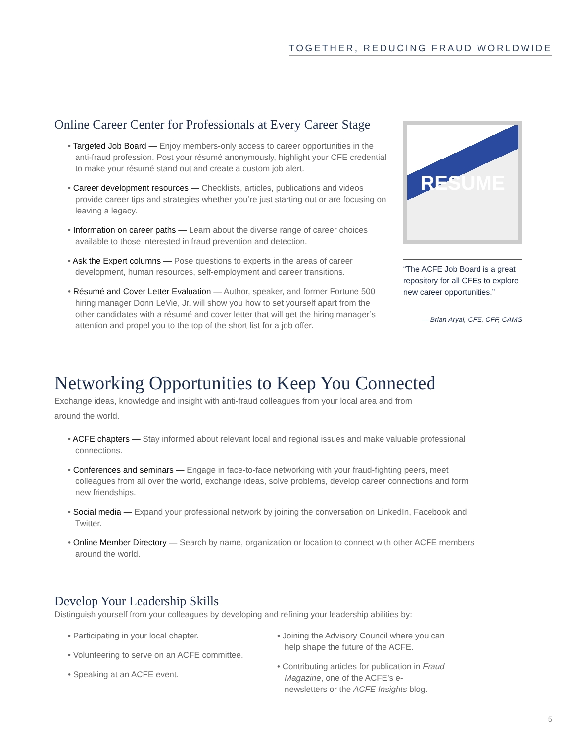TOGETHER, REDUCING FRAUD WORLDWIDE
Online Career Center for Professionals at Every Career Stage
• Targeted Job Board — Enjoy members-only access to career opportunities in the anti-fraud profession. Post your résumé anonymously, highlight your CFE credential to make your résumé stand out and create a custom job alert.
• Career development resources — Checklists, articles, publications and videos provide career tips and strategies whether you’re just starting out or are focusing on leaving a legacy.
• Information on career paths — Learn about the diverse range of career choices available to those interested in fraud prevention and detection.
• Ask the Expert columns — Pose questions to experts in the areas of career development, human resources, self-employment and career transitions.
• Résumé and Cover Letter Evaluation — Author, speaker, and former Fortune 500 hiring manager Donn LeVie, Jr. will show you how to set yourself apart from the other candidates with a résumé and cover letter that will get the hiring manager’s attention and propel you to the top of the short list for a job offer.
RESUME
“The ACFE Job Board is a great repository for all CFEs to explore new career opportunities.”
— Brian Aryai, CFE, CFF, CAMS
Networking Opportunities to Keep You Connected
Exchange ideas, knowledge and insight with anti-fraud colleagues from your local area and from around the world.
• ACFE chapters — Stay informed about relevant local and regional issues and make valuable professional connections.
• Conferences and seminars — Engage in face-to-face networking with your fraud-fighting peers, meet colleagues from all over the world, exchange ideas, solve problems, develop career connections and form new friendships.
• Social media — Expand your professional network by joining the conversation on LinkedIn, Facebook and Twitter.
• Online Member Directory — Search by name, organization or location to connect with other ACFE members around the world.
Develop Your Leadership Skills
Distinguish yourself from your colleagues by developing and refining your leadership abilities by:
• Participating in your local chapter.
• Volunteering to serve on an ACFE committee.
• Speaking at an ACFE event.
• Joining the Advisory Council where you can help shape the future of the ACFE.
• Contributing articles for publication in Fraud Magazine, one of the ACFE’s e-newsletters or the ACFE Insights blog.
5